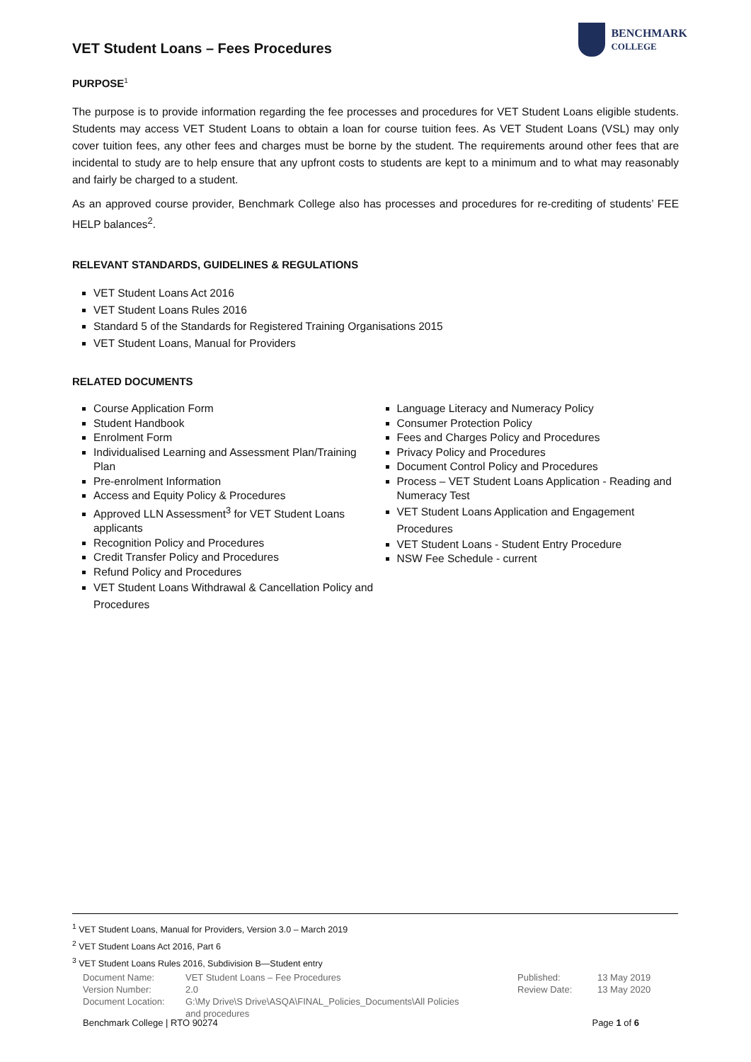VET Student Loans – Fees Procedures
BENCHMARK
COLLEGE
PURPOSE<sup>1</sup>
The purpose is to provide information regarding the fee processes and procedures for VET Student Loans eligible students. Students may access VET Student Loans to obtain a loan for course tuition fees. As VET Student Loans (VSL) may only cover tuition fees, any other fees and charges must be borne by the student. The requirements around other fees that are incidental to study are to help ensure that any upfront costs to students are kept to a minimum and to what may reasonably and fairly be charged to a student.
As an approved course provider, Benchmark College also has processes and procedures for re-crediting of students’ FEE HELP balances<sup>2</sup>.
RELEVANT STANDARDS, GUIDELINES & REGULATIONS
VET Student Loans Act 2016
VET Student Loans Rules 2016
Standard 5 of the Standards for Registered Training Organisations 2015
VET Student Loans, Manual for Providers
RELATED DOCUMENTS
Course Application Form
Student Handbook
Enrolment Form
Individualised Learning and Assessment Plan/Training Plan
Pre-enrolment Information
Access and Equity Policy & Procedures
Approved LLN Assessment<sup>3</sup> for VET Student Loans applicants
Recognition Policy and Procedures
Credit Transfer Policy and Procedures
Refund Policy and Procedures
VET Student Loans Withdrawal & Cancellation Policy and Procedures
Language Literacy and Numeracy Policy
Consumer Protection Policy
Fees and Charges Policy and Procedures
Privacy Policy and Procedures
Document Control Policy and Procedures
Process – VET Student Loans Application - Reading and Numeracy Test
VET Student Loans Application and Engagement Procedures
VET Student Loans - Student Entry Procedure
NSW Fee Schedule - current
<sup>1</sup> VET Student Loans, Manual for Providers, Version 3.0 – March 2019
<sup>2</sup> VET Student Loans Act 2016, Part 6
<sup>3</sup> VET Student Loans Rules 2016, Subdivision B—Student entry
| Document Name: | VET Student Loans – Fee Procedures | Published: | 13 May 2019 |
| Version Number: | 2.0 | Review Date: | 13 May 2020 |
| Document Location: | G:\My Drive\S Drive\ASQA\FINAL_Policies_Documents\All Policies and procedures | | |
Benchmark College | RTO 90274 Page 1 of 6